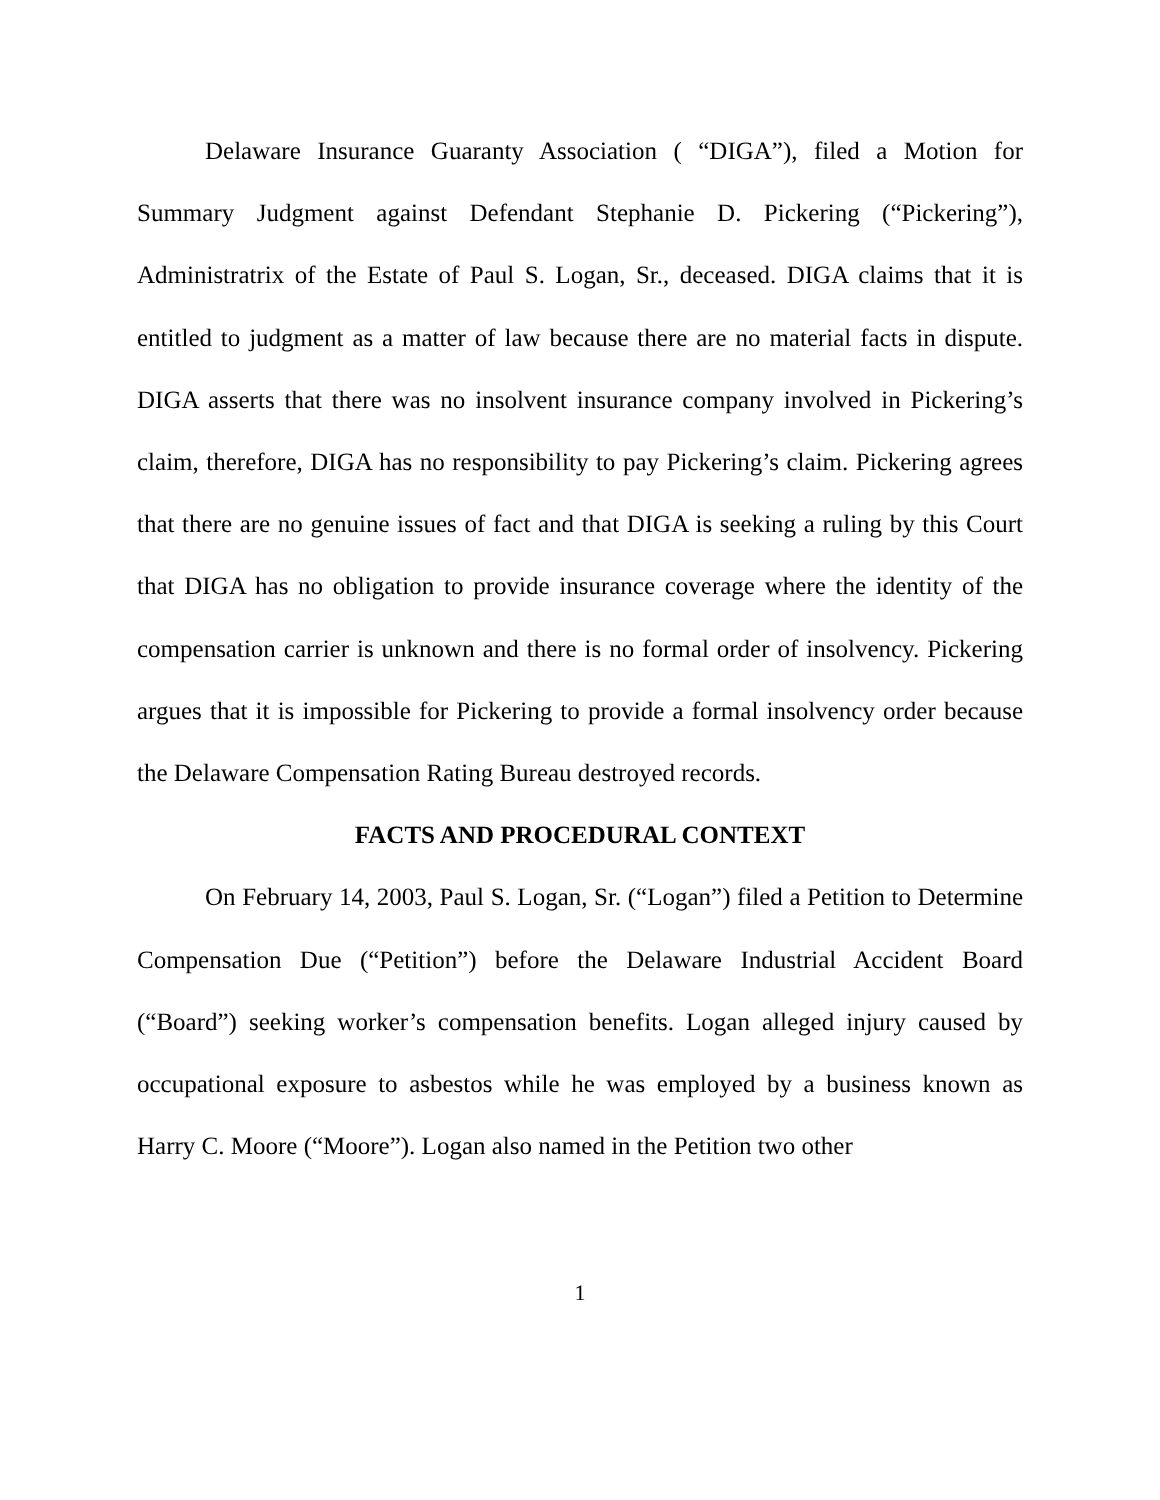Delaware Insurance Guaranty Association ( “DIGA”), filed a Motion for Summary Judgment against Defendant Stephanie D. Pickering (“Pickering”), Administratrix of the Estate of Paul S. Logan, Sr., deceased. DIGA claims that it is entitled to judgment as a matter of law because there are no material facts in dispute. DIGA asserts that there was no insolvent insurance company involved in Pickering’s claim, therefore, DIGA has no responsibility to pay Pickering’s claim. Pickering agrees that there are no genuine issues of fact and that DIGA is seeking a ruling by this Court that DIGA has no obligation to provide insurance coverage where the identity of the compensation carrier is unknown and there is no formal order of insolvency. Pickering argues that it is impossible for Pickering to provide a formal insolvency order because the Delaware Compensation Rating Bureau destroyed records.
FACTS AND PROCEDURAL CONTEXT
On February 14, 2003, Paul S. Logan, Sr. (“Logan”) filed a Petition to Determine Compensation Due (“Petition”) before the Delaware Industrial Accident Board (“Board”) seeking worker’s compensation benefits. Logan alleged injury caused by occupational exposure to asbestos while he was employed by a business known as Harry C. Moore (“Moore”). Logan also named in the Petition two other
1